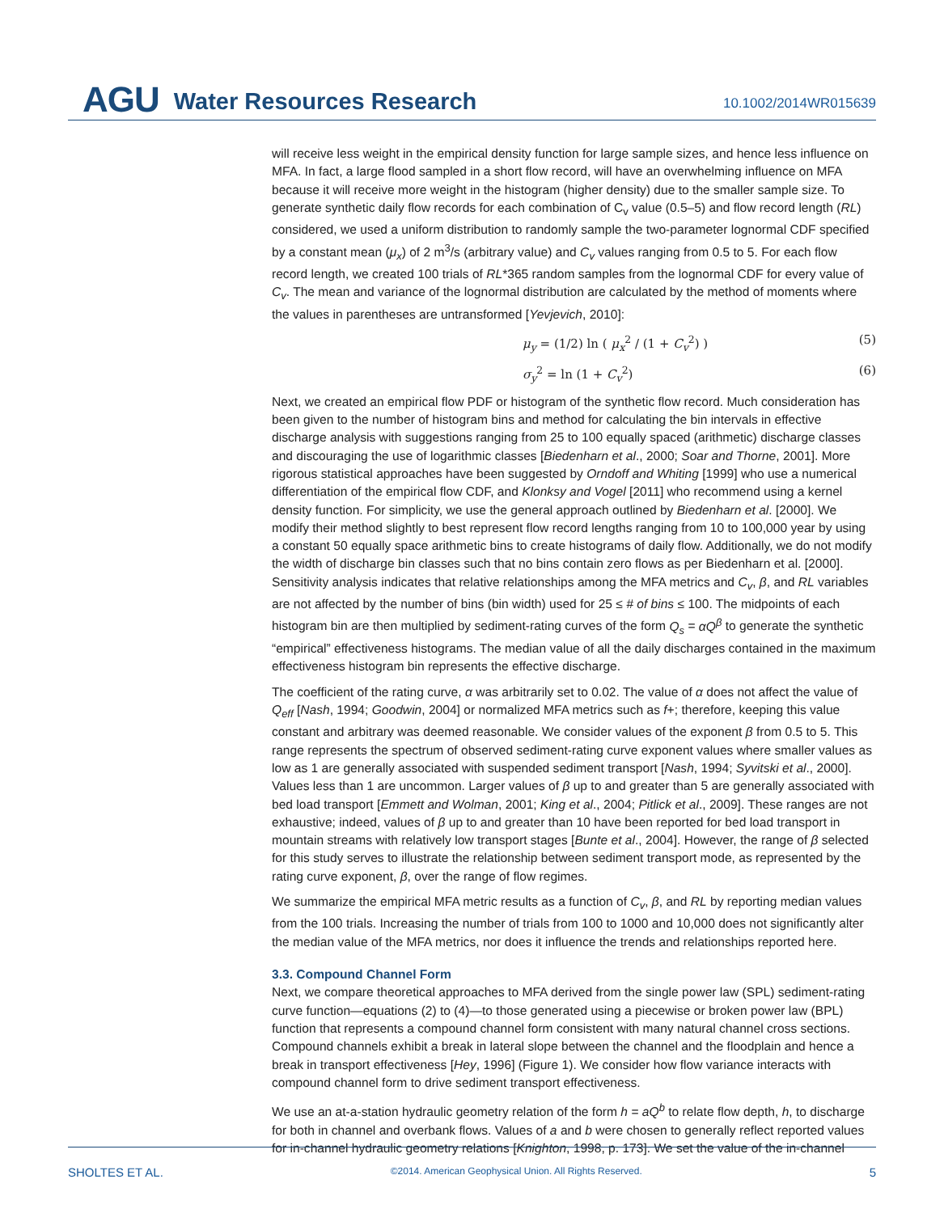AGU Water Resources Research 10.1002/2014WR015639
will receive less weight in the empirical density function for large sample sizes, and hence less influence on MFA. In fact, a large flood sampled in a short flow record, will have an overwhelming influence on MFA because it will receive more weight in the histogram (higher density) due to the smaller sample size. To generate synthetic daily flow records for each combination of C<sub>v</sub> value (0.5–5) and flow record length (RL) considered, we used a uniform distribution to randomly sample the two-parameter lognormal CDF specified by a constant mean (μ<sub>x</sub>) of 2 m<sup>3</sup>/s (arbitrary value) and C<sub>v</sub> values ranging from 0.5 to 5. For each flow record length, we created 100 trials of RL*365 random samples from the lognormal CDF for every value of C<sub>v</sub>. The mean and variance of the lognormal distribution are calculated by the method of moments where the values in parentheses are untransformed [Yevjevich, 2010]:
μ<sub>y</sub> = (1/2) ln ( μ<sub>x</sub><sup>2</sup> / (1 + C<sub>v</sub><sup>2</sup>) ) (5)
σ<sub>y</sub><sup>2</sup> = ln (1 + C<sub>v</sub><sup>2</sup>) (6)
Next, we created an empirical flow PDF or histogram of the synthetic flow record. Much consideration has been given to the number of histogram bins and method for calculating the bin intervals in effective discharge analysis with suggestions ranging from 25 to 100 equally spaced (arithmetic) discharge classes and discouraging the use of logarithmic classes [Biedenharn et al., 2000; Soar and Thorne, 2001]. More rigorous statistical approaches have been suggested by Orndoff and Whiting [1999] who use a numerical differentiation of the empirical flow CDF, and Klonksy and Vogel [2011] who recommend using a kernel density function. For simplicity, we use the general approach outlined by Biedenharn et al. [2000]. We modify their method slightly to best represent flow record lengths ranging from 10 to 100,000 year by using a constant 50 equally space arithmetic bins to create histograms of daily flow. Additionally, we do not modify the width of discharge bin classes such that no bins contain zero flows as per Biedenharn et al. [2000]. Sensitivity analysis indicates that relative relationships among the MFA metrics and C<sub>v</sub>, β, and RL variables are not affected by the number of bins (bin width) used for 25 ≤ # of bins ≤ 100. The midpoints of each histogram bin are then multiplied by sediment-rating curves of the form Q<sub>s</sub> = αQ<sup>β</sup> to generate the synthetic “empirical” effectiveness histograms. The median value of all the daily discharges contained in the maximum effectiveness histogram bin represents the effective discharge.
The coefficient of the rating curve, α was arbitrarily set to 0.02. The value of α does not affect the value of Q<sub>eff</sub> [Nash, 1994; Goodwin, 2004] or normalized MFA metrics such as f+; therefore, keeping this value constant and arbitrary was deemed reasonable. We consider values of the exponent β from 0.5 to 5. This range represents the spectrum of observed sediment-rating curve exponent values where smaller values as low as 1 are generally associated with suspended sediment transport [Nash, 1994; Syvitski et al., 2000]. Values less than 1 are uncommon. Larger values of β up to and greater than 5 are generally associated with bed load transport [Emmett and Wolman, 2001; King et al., 2004; Pitlick et al., 2009]. These ranges are not exhaustive; indeed, values of β up to and greater than 10 have been reported for bed load transport in mountain streams with relatively low transport stages [Bunte et al., 2004]. However, the range of β selected for this study serves to illustrate the relationship between sediment transport mode, as represented by the rating curve exponent, β, over the range of flow regimes.
We summarize the empirical MFA metric results as a function of C<sub>v</sub>, β, and RL by reporting median values from the 100 trials. Increasing the number of trials from 100 to 1000 and 10,000 does not significantly alter the median value of the MFA metrics, nor does it influence the trends and relationships reported here.
3.3. Compound Channel Form
Next, we compare theoretical approaches to MFA derived from the single power law (SPL) sediment-rating curve function—equations (2) to (4)—to those generated using a piecewise or broken power law (BPL) function that represents a compound channel form consistent with many natural channel cross sections. Compound channels exhibit a break in lateral slope between the channel and the floodplain and hence a break in transport effectiveness [Hey, 1996] (Figure 1). We consider how flow variance interacts with compound channel form to drive sediment transport effectiveness.
We use an at-a-station hydraulic geometry relation of the form h = aQ<sup>b</sup> to relate flow depth, h, to discharge for both in channel and overbank flows. Values of a and b were chosen to generally reflect reported values for in-channel hydraulic geometry relations [Knighton, 1998, p. 173]. We set the value of the in-channel
SHOLTES ET AL. ©2014. American Geophysical Union. All Rights Reserved. 5